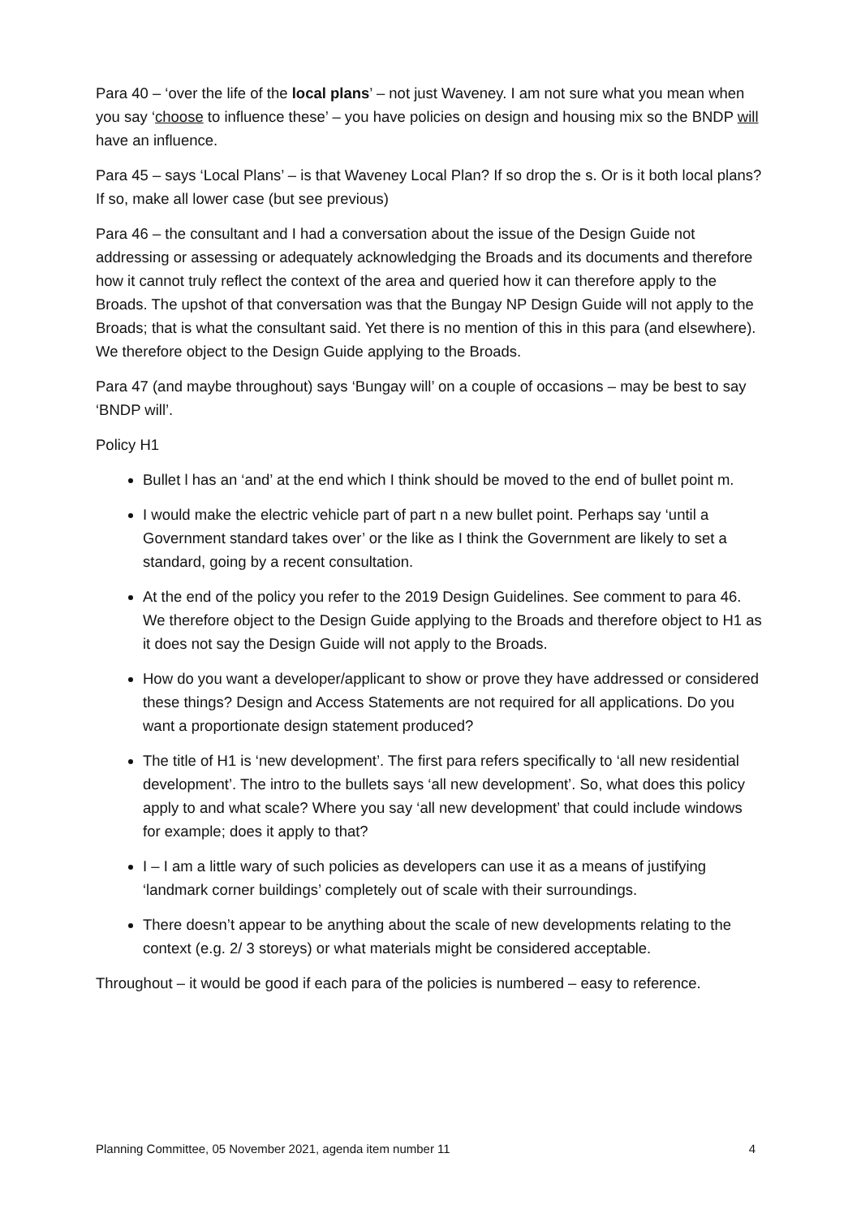Para 40 – ‘over the life of the local plans’ – not just Waveney. I am not sure what you mean when you say ‘choose to influence these’ – you have policies on design and housing mix so the BNDP will have an influence.
Para 45 – says ‘Local Plans’ – is that Waveney Local Plan? If so drop the s. Or is it both local plans? If so, make all lower case (but see previous)
Para 46 – the consultant and I had a conversation about the issue of the Design Guide not addressing or assessing or adequately acknowledging the Broads and its documents and therefore how it cannot truly reflect the context of the area and queried how it can therefore apply to the Broads. The upshot of that conversation was that the Bungay NP Design Guide will not apply to the Broads; that is what the consultant said. Yet there is no mention of this in this para (and elsewhere). We therefore object to the Design Guide applying to the Broads.
Para 47 (and maybe throughout) says ‘Bungay will’ on a couple of occasions – may be best to say ‘BNDP will’.
Policy H1
Bullet l has an ‘and’ at the end which I think should be moved to the end of bullet point m.
I would make the electric vehicle part of part n a new bullet point. Perhaps say ‘until a Government standard takes over’ or the like as I think the Government are likely to set a standard, going by a recent consultation.
At the end of the policy you refer to the 2019 Design Guidelines. See comment to para 46. We therefore object to the Design Guide applying to the Broads and therefore object to H1 as it does not say the Design Guide will not apply to the Broads.
How do you want a developer/applicant to show or prove they have addressed or considered these things? Design and Access Statements are not required for all applications. Do you want a proportionate design statement produced?
The title of H1 is ‘new development’. The first para refers specifically to ‘all new residential development’. The intro to the bullets says ‘all new development’. So, what does this policy apply to and what scale? Where you say ‘all new development’ that could include windows for example; does it apply to that?
I – I am a little wary of such policies as developers can use it as a means of justifying ‘landmark corner buildings’ completely out of scale with their surroundings.
There doesn’t appear to be anything about the scale of new developments relating to the context (e.g. 2/ 3 storeys) or what materials might be considered acceptable.
Throughout – it would be good if each para of the policies is numbered – easy to reference.
Planning Committee, 05 November 2021, agenda item number 11 4